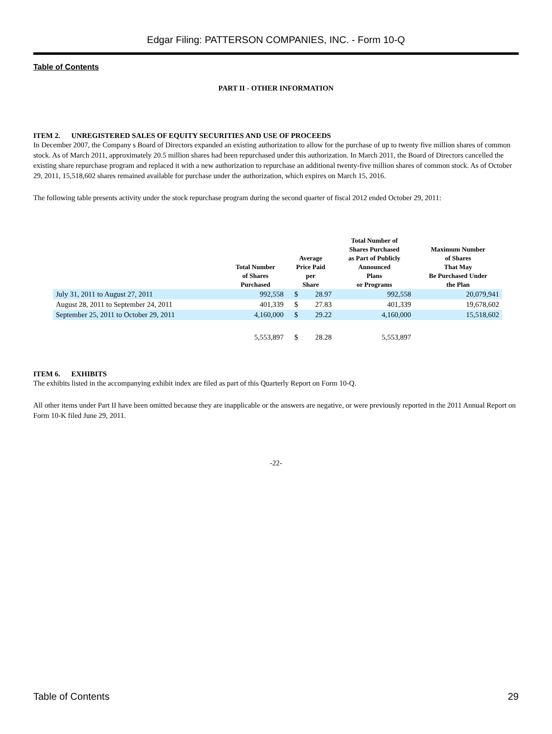Edgar Filing: PATTERSON COMPANIES, INC. - Form 10-Q
Table of Contents
PART II - OTHER INFORMATION
ITEM 2. UNREGISTERED SALES OF EQUITY SECURITIES AND USE OF PROCEEDS
In December 2007, the Company s Board of Directors expanded an existing authorization to allow for the purchase of up to twenty five million shares of common stock. As of March 2011, approximately 20.5 million shares had been repurchased under this authorization. In March 2011, the Board of Directors cancelled the existing share repurchase program and replaced it with a new authorization to repurchase an additional twenty-five million shares of common stock. As of October 29, 2011, 15,518,602 shares remained available for purchase under the authorization, which expires on March 15, 2016.
The following table presents activity under the stock repurchase program during the second quarter of fiscal 2012 ended October 29, 2011:
| | Total Number of Shares Purchased | Average Price Paid per Share | | Total Number of Shares Purchased as Part of Publicly Announced Plans or Programs | Maximum Number of Shares That May Be Purchased Under the Plan |
| --- | --- | --- | --- | --- | --- |
| July 31, 2011 to August 27, 2011 | 992,558 | $ | 28.97 | 992,558 | 20,079,941 |
| August 28, 2011 to September 24, 2011 | 401,339 | $ | 27.83 | 401,339 | 19,678,602 |
| September 25, 2011 to October 29, 2011 | 4,160,000 | $ | 29.22 | 4,160,000 | 15,518,602 |
| | 5,553,897 | $ | 28.28 | 5,553,897 | |
ITEM 6. EXHIBITS
The exhibits listed in the accompanying exhibit index are filed as part of this Quarterly Report on Form 10-Q.
All other items under Part II have been omitted because they are inapplicable or the answers are negative, or were previously reported in the 2011 Annual Report on Form 10-K filed June 29, 2011.
-22-
Table of Contents 29